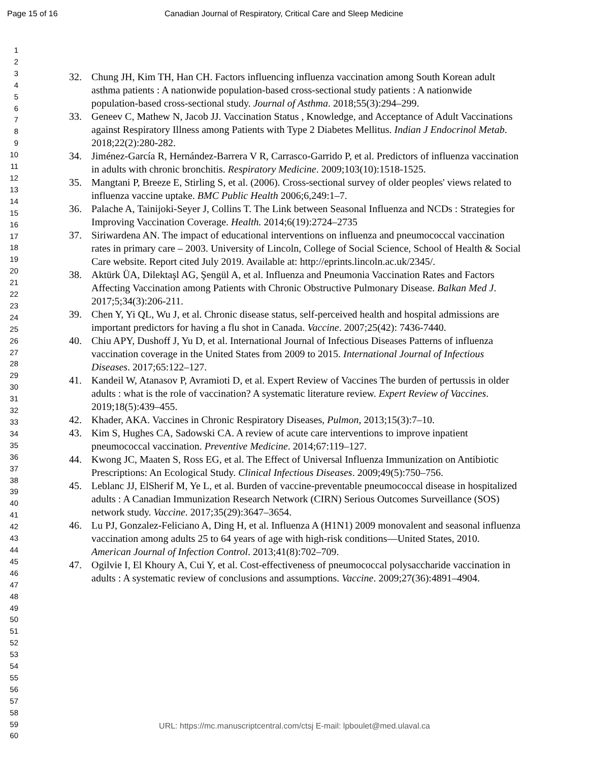Page 15 of 16 Canadian Journal of Respiratory, Critical Care and Sleep Medicine
1
2
3
4
5
6
7
8
9
10
11
12
13
14
15
16
17
18
19
20
21
22
23
24
25
26
27
28
29
30
31
32
33
34
35
36
37
38
39
40
41
42
43
44
45
46
47
48
49
50
51
52
53
54
55
56
57
58
59
60
32. Chung JH, Kim TH, Han CH. Factors influencing influenza vaccination among South Korean adult asthma patients : A nationwide population-based cross-sectional study patients : A nationwide population-based cross-sectional study. Journal of Asthma. 2018;55(3):294–299.
33. Geneev C, Mathew N, Jacob JJ. Vaccination Status , Knowledge, and Acceptance of Adult Vaccinations against Respiratory Illness among Patients with Type 2 Diabetes Mellitus. Indian J Endocrinol Metab. 2018;22(2):280-282.
34. Jiménez-García R, Hernández-Barrera V R, Carrasco-Garrido P, et al. Predictors of influenza vaccination in adults with chronic bronchitis. Respiratory Medicine. 2009;103(10):1518-1525.
35. Mangtani P, Breeze E, Stirling S, et al. (2006). Cross-sectional survey of older peoples' views related to influenza vaccine uptake. BMC Public Health 2006;6,249:1–7.
36. Palache A, Tainijoki-Seyer J, Collins T. The Link between Seasonal Influenza and NCDs : Strategies for Improving Vaccination Coverage. Health. 2014;6(19):2724–2735
37. Siriwardena AN. The impact of educational interventions on influenza and pneumococcal vaccination rates in primary care – 2003. University of Lincoln, College of Social Science, School of Health & Social Care website. Report cited July 2019. Available at: http://eprints.lincoln.ac.uk/2345/.
38. Aktürk ÜA, Dilektaşl AG, Şengül A, et al. Influenza and Pneumonia Vaccination Rates and Factors Affecting Vaccination among Patients with Chronic Obstructive Pulmonary Disease. Balkan Med J. 2017;5;34(3):206-211.
39. Chen Y, Yi QL, Wu J, et al. Chronic disease status, self-perceived health and hospital admissions are important predictors for having a flu shot in Canada. Vaccine. 2007;25(42): 7436-7440.
40. Chiu APY, Dushoff J, Yu D, et al. International Journal of Infectious Diseases Patterns of influenza vaccination coverage in the United States from 2009 to 2015. International Journal of Infectious Diseases. 2017;65:122–127.
41. Kandeil W, Atanasov P, Avramioti D, et al. Expert Review of Vaccines The burden of pertussis in older adults : what is the role of vaccination? A systematic literature review. Expert Review of Vaccines. 2019;18(5):439–455.
42. Khader, AKA. Vaccines in Chronic Respiratory Diseases, Pulmon, 2013;15(3):7–10.
43. Kim S, Hughes CA, Sadowski CA. A review of acute care interventions to improve inpatient pneumococcal vaccination. Preventive Medicine. 2014;67:119–127.
44. Kwong JC, Maaten S, Ross EG, et al. The Effect of Universal Influenza Immunization on Antibiotic Prescriptions: An Ecological Study. Clinical Infectious Diseases. 2009;49(5):750–756.
45. Leblanc JJ, ElSherif M, Ye L, et al. Burden of vaccine-preventable pneumococcal disease in hospitalized adults : A Canadian Immunization Research Network (CIRN) Serious Outcomes Surveillance (SOS) network study. Vaccine. 2017;35(29):3647–3654.
46. Lu PJ, Gonzalez-Feliciano A, Ding H, et al. Influenza A (H1N1) 2009 monovalent and seasonal influenza vaccination among adults 25 to 64 years of age with high-risk conditions—United States, 2010. American Journal of Infection Control. 2013;41(8):702–709.
47. Ogilvie I, El Khoury A, Cui Y, et al. Cost-effectiveness of pneumococcal polysaccharide vaccination in adults : A systematic review of conclusions and assumptions. Vaccine. 2009;27(36):4891–4904.
URL: https://mc.manuscriptcentral.com/ctsj E-mail: lpboulet@med.ulaval.ca